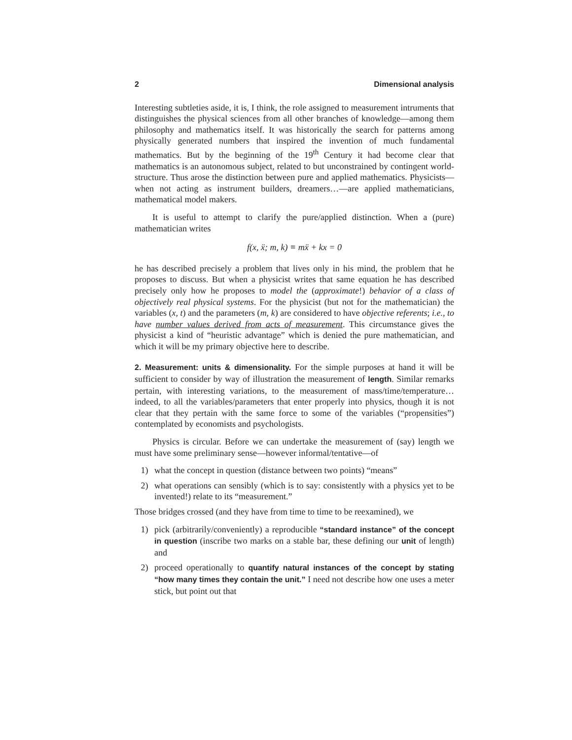2 Dimensional analysis
Interesting subtleties aside, it is, I think, the role assigned to measurement intruments that distinguishes the physical sciences from all other branches of knowledge—among them philosophy and mathematics itself. It was historically the search for patterns among physically generated numbers that inspired the invention of much fundamental mathematics. But by the beginning of the 19<sup>th</sup> Century it had become clear that mathematics is an autonomous subject, related to but unconstrained by contingent world-structure. Thus arose the distinction between pure and applied mathematics. Physicists—when not acting as instrument builders, dreamers…—are applied mathematicians, mathematical model makers.
It is useful to attempt to clarify the pure/applied distinction. When a (pure) mathematician writes
f(x, ẍ; m, k) ≡ mẍ + kx = 0
he has described precisely a problem that lives only in his mind, the problem that he proposes to discuss. But when a physicist writes that same equation he has described precisely only how he proposes to model the (approximate!) behavior of a class of objectively real physical systems. For the physicist (but not for the mathematician) the variables (x, t) and the parameters (m, k) are considered to have objective referents; i.e., to have number values derived from acts of measurement. This circumstance gives the physicist a kind of “heuristic advantage” which is denied the pure mathematician, and which it will be my primary objective here to describe.
2. Measurement: units & dimensionality. For the simple purposes at hand it will be sufficient to consider by way of illustration the measurement of length. Similar remarks pertain, with interesting variations, to the measurement of mass/time/temperature…indeed, to all the variables/parameters that enter properly into physics, though it is not clear that they pertain with the same force to some of the variables (“propensities”) contemplated by economists and psychologists.
Physics is circular. Before we can undertake the measurement of (say) length we must have some preliminary sense—however informal/tentative—of
1) what the concept in question (distance between two points) “means”
2) what operations can sensibly (which is to say: consistently with a physics yet to be invented!) relate to its “measurement.”
Those bridges crossed (and they have from time to time to be reexamined), we
1) pick (arbitrarily/conveniently) a reproducible “standard instance” of the concept in question (inscribe two marks on a stable bar, these defining our unit of length) and
2) proceed operationally to quantify natural instances of the concept by stating “how many times they contain the unit.” I need not describe how one uses a meter stick, but point out that